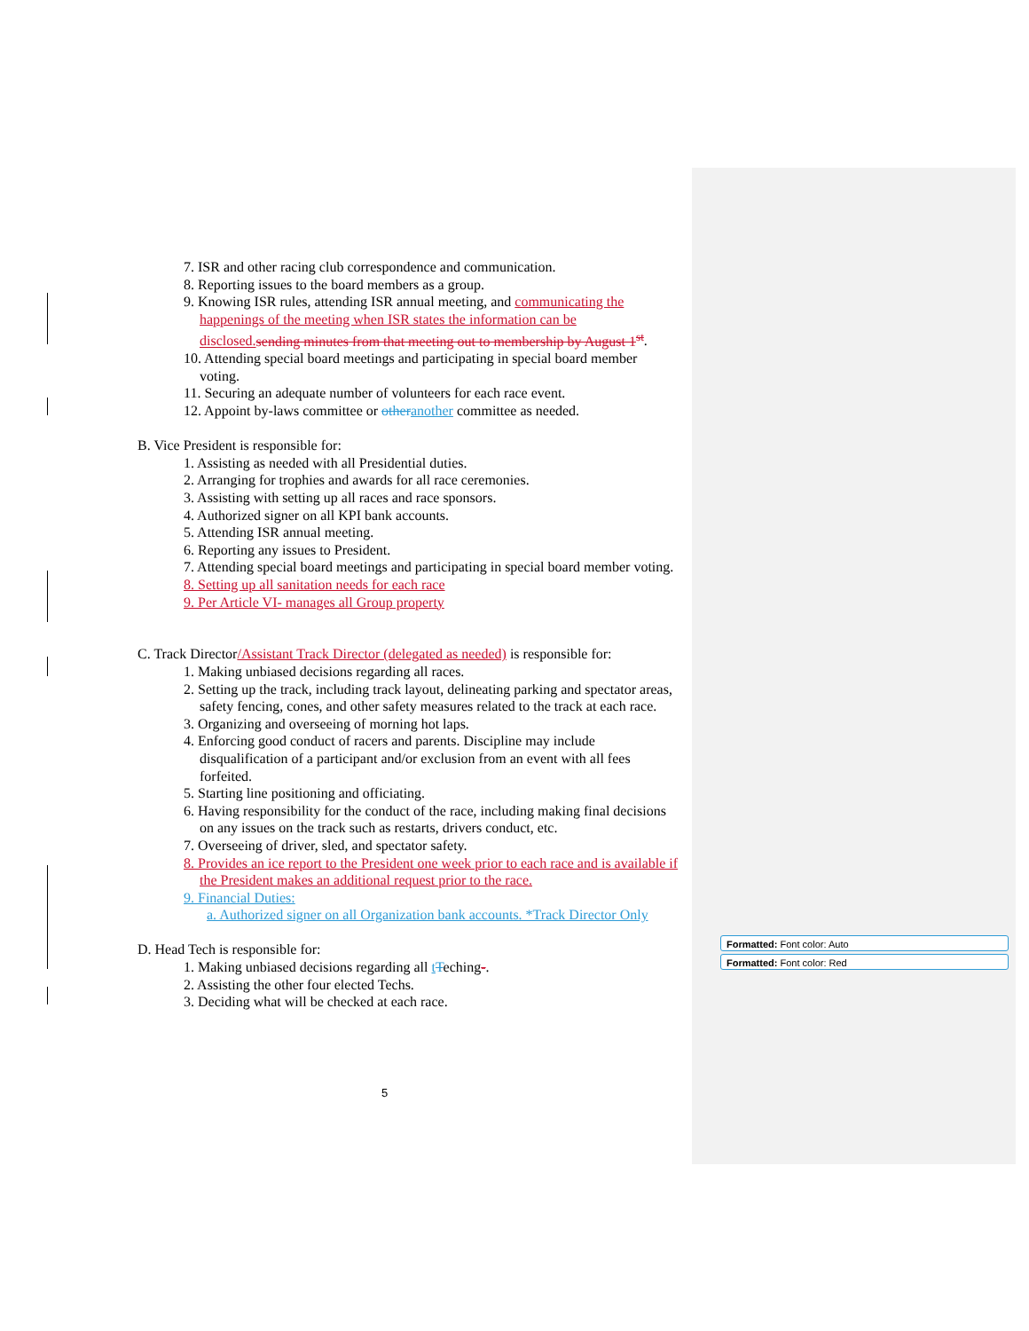7. ISR and other racing club correspondence and communication.
8. Reporting issues to the board members as a group.
9. Knowing ISR rules, attending ISR annual meeting, and communicating the happenings of the meeting when ISR states the information can be disclosed. sending minutes from that meeting out to membership by August 1<sup>st</sup>.
10. Attending special board meetings and participating in special board member voting.
11. Securing an adequate number of volunteers for each race event.
12. Appoint by-laws committee or other another committee as needed.
B. Vice President is responsible for:
1. Assisting as needed with all Presidential duties.
2. Arranging for trophies and awards for all race ceremonies.
3. Assisting with setting up all races and race sponsors.
4. Authorized signer on all KPI bank accounts.
5. Attending ISR annual meeting.
6. Reporting any issues to President.
7. Attending special board meetings and participating in special board member voting.
8. Setting up all sanitation needs for each race
9. Per Article VI- manages all Group property
C. Track Director/Assistant Track Director (delegated as needed) is responsible for:
1. Making unbiased decisions regarding all races.
2. Setting up the track, including track layout, delineating parking and spectator areas, safety fencing, cones, and other safety measures related to the track at each race.
3. Organizing and overseeing of morning hot laps.
4. Enforcing good conduct of racers and parents. Discipline may include disqualification of a participant and/or exclusion from an event with all fees forfeited.
5. Starting line positioning and officiating.
6. Having responsibility for the conduct of the race, including making final decisions on any issues on the track such as restarts, drivers conduct, etc.
7. Overseeing of driver, sled, and spectator safety.
8. Provides an ice report to the President one week prior to each race and is available if the President makes an additional request prior to the race.
9. Financial Duties:
a. Authorized signer on all Organization bank accounts. *Track Director Only
D. Head Tech is responsible for:
1. Making unbiased decisions regarding all tTeching-.
2. Assisting the other four elected Techs.
3. Deciding what will be checked at each race.
Formatted: Font color: Auto
Formatted: Font color: Red
5